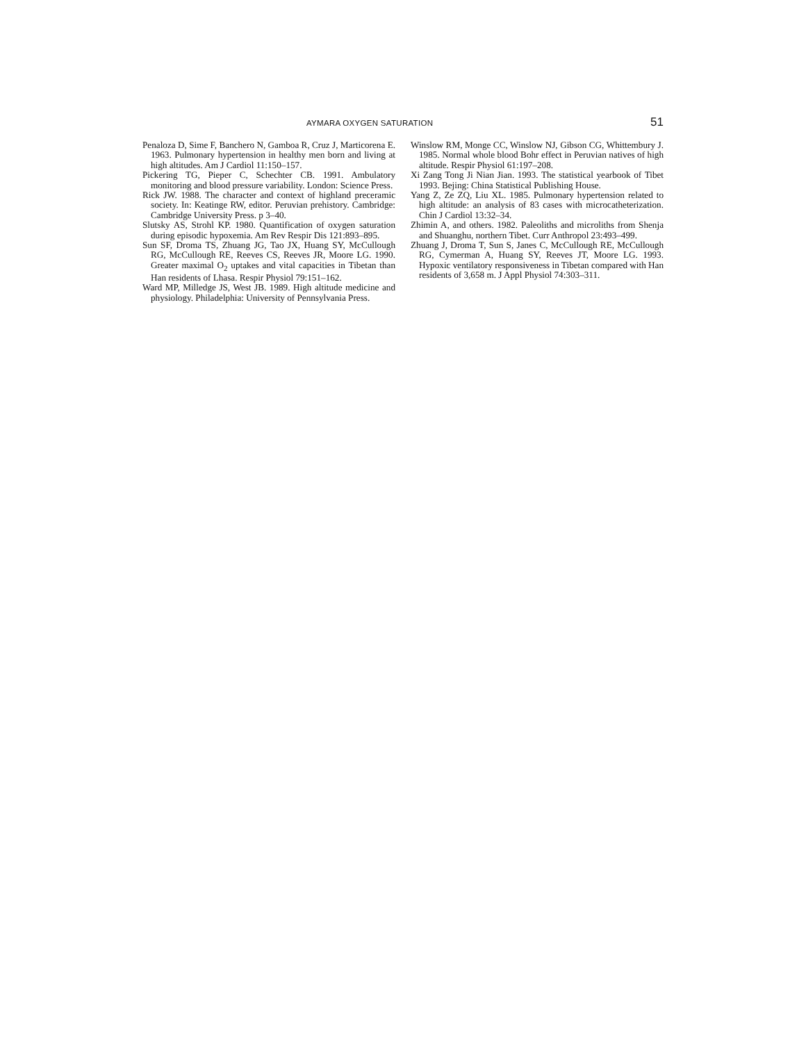AYMARA OXYGEN SATURATION 51
Penaloza D, Sime F, Banchero N, Gamboa R, Cruz J, Marticorena E. 1963. Pulmonary hypertension in healthy men born and living at high altitudes. Am J Cardiol 11:150–157.
Pickering TG, Pieper C, Schechter CB. 1991. Ambulatory monitoring and blood pressure variability. London: Science Press.
Rick JW. 1988. The character and context of highland preceramic society. In: Keatinge RW, editor. Peruvian prehistory. Cambridge: Cambridge University Press. p 3–40.
Slutsky AS, Strohl KP. 1980. Quantification of oxygen saturation during episodic hypoxemia. Am Rev Respir Dis 121:893–895.
Sun SF, Droma TS, Zhuang JG, Tao JX, Huang SY, McCullough RG, McCullough RE, Reeves CS, Reeves JR, Moore LG. 1990. Greater maximal O<sub>2</sub> uptakes and vital capacities in Tibetan than Han residents of Lhasa. Respir Physiol 79:151–162.
Ward MP, Milledge JS, West JB. 1989. High altitude medicine and physiology. Philadelphia: University of Pennsylvania Press.
Winslow RM, Monge CC, Winslow NJ, Gibson CG, Whittembury J. 1985. Normal whole blood Bohr effect in Peruvian natives of high altitude. Respir Physiol 61:197–208.
Xi Zang Tong Ji Nian Jian. 1993. The statistical yearbook of Tibet 1993. Bejing: China Statistical Publishing House.
Yang Z, Ze ZQ, Liu XL. 1985. Pulmonary hypertension related to high altitude: an analysis of 83 cases with microcatheterization. Chin J Cardiol 13:32–34.
Zhimin A, and others. 1982. Paleoliths and microliths from Shenja and Shuanghu, northern Tibet. Curr Anthropol 23:493–499.
Zhuang J, Droma T, Sun S, Janes C, McCullough RE, McCullough RG, Cymerman A, Huang SY, Reeves JT, Moore LG. 1993. Hypoxic ventilatory responsiveness in Tibetan compared with Han residents of 3,658 m. J Appl Physiol 74:303–311.